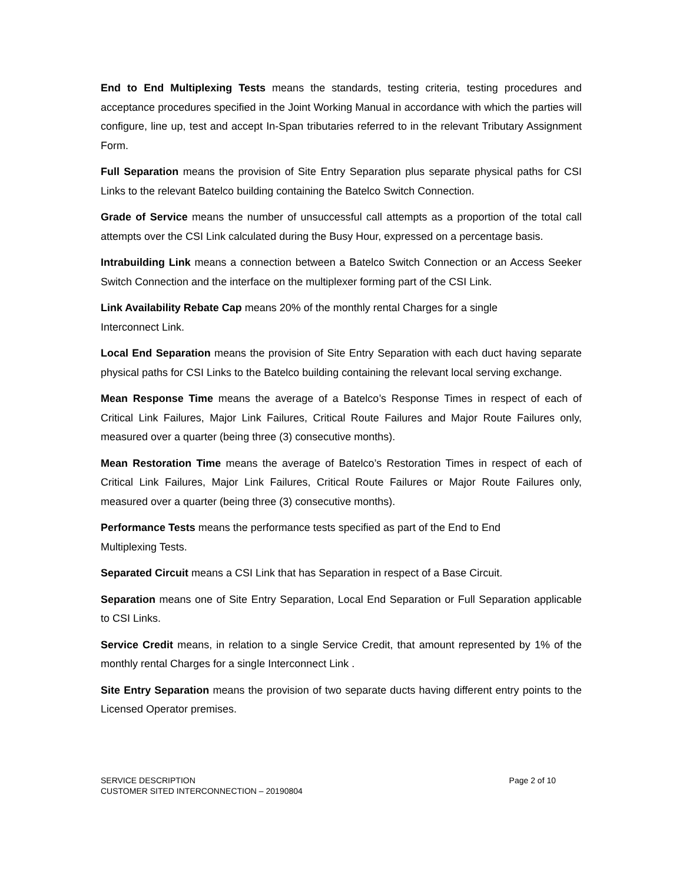End to End Multiplexing Tests means the standards, testing criteria, testing procedures and acceptance procedures specified in the Joint Working Manual in accordance with which the parties will configure, line up, test and accept In-Span tributaries referred to in the relevant Tributary Assignment Form.
Full Separation means the provision of Site Entry Separation plus separate physical paths for CSI Links to the relevant Batelco building containing the Batelco Switch Connection.
Grade of Service means the number of unsuccessful call attempts as a proportion of the total call attempts over the CSI Link calculated during the Busy Hour, expressed on a percentage basis.
Intrabuilding Link means a connection between a Batelco Switch Connection or an Access Seeker Switch Connection and the interface on the multiplexer forming part of the CSI Link.
Link Availability Rebate Cap means 20% of the monthly rental Charges for a single
Interconnect Link.
Local End Separation means the provision of Site Entry Separation with each duct having separate physical paths for CSI Links to the Batelco building containing the relevant local serving exchange.
Mean Response Time means the average of a Batelco’s Response Times in respect of each of Critical Link Failures, Major Link Failures, Critical Route Failures and Major Route Failures only, measured over a quarter (being three (3) consecutive months).
Mean Restoration Time means the average of Batelco’s Restoration Times in respect of each of Critical Link Failures, Major Link Failures, Critical Route Failures or Major Route Failures only, measured over a quarter (being three (3) consecutive months).
Performance Tests means the performance tests specified as part of the End to End
Multiplexing Tests.
Separated Circuit means a CSI Link that has Separation in respect of a Base Circuit.
Separation means one of Site Entry Separation, Local End Separation or Full Separation applicable to CSI Links.
Service Credit means, in relation to a single Service Credit, that amount represented by 1% of the monthly rental Charges for a single Interconnect Link .
Site Entry Separation means the provision of two separate ducts having different entry points to the Licensed Operator premises.
SERVICE DESCRIPTION
CUSTOMER SITED INTERCONNECTION – 20190804
Page 2 of 10